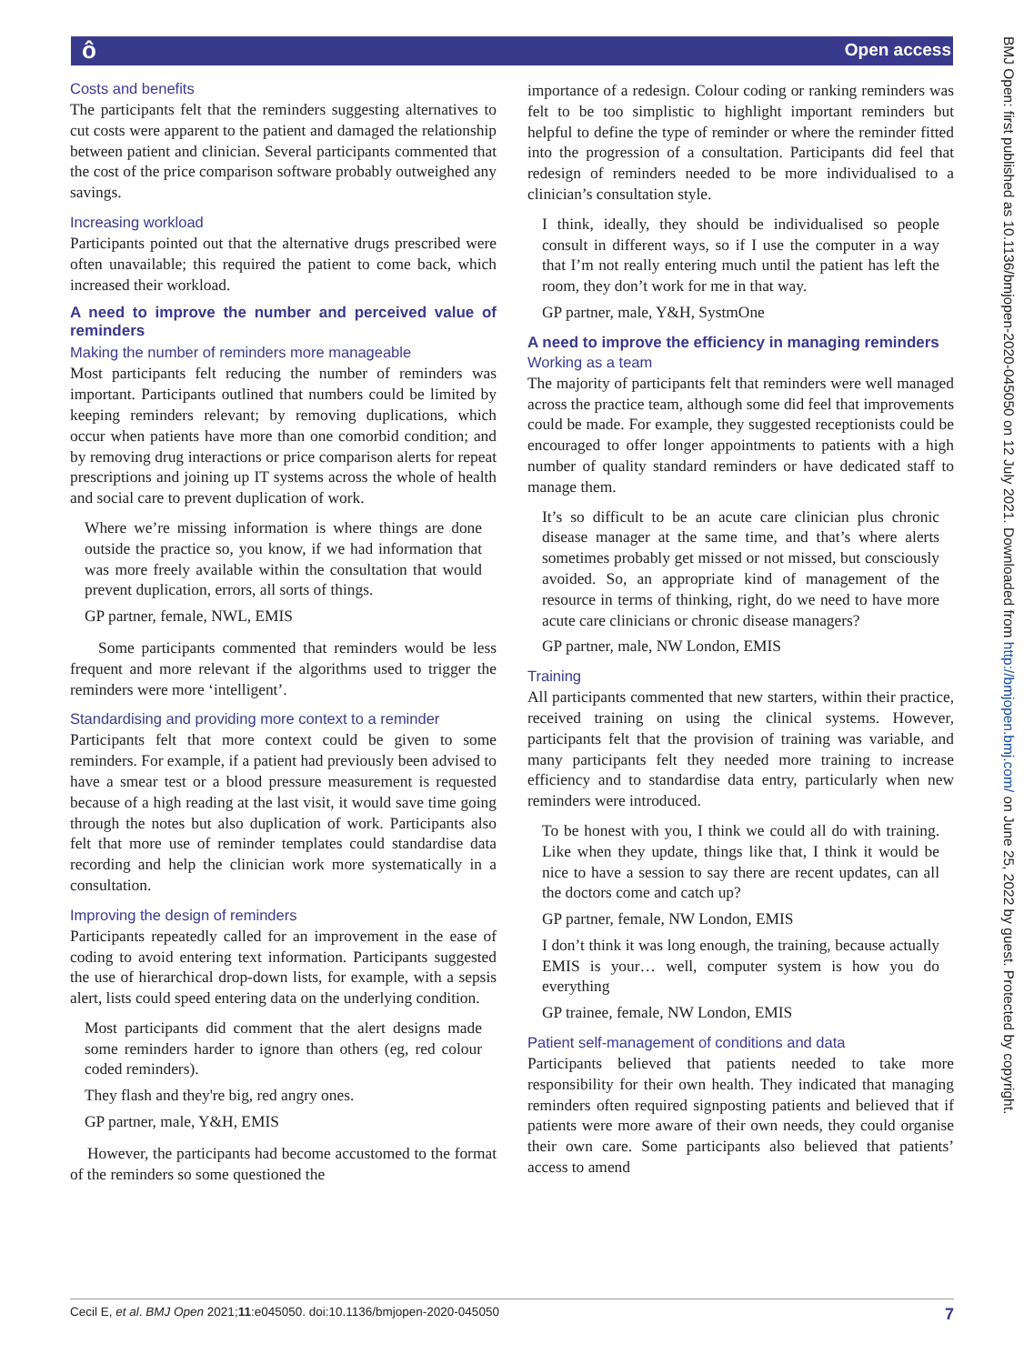ô Open access
BMJ Open: first published as 10.1136/bmjopen-2020-045050 on 12 July 2021. Downloaded from http://bmjopen.bmj.com/ on June 25, 2022 by guest. Protected by copyright.
Costs and benefits
The participants felt that the reminders suggesting alternatives to cut costs were apparent to the patient and damaged the relationship between patient and clinician. Several participants commented that the cost of the price comparison software probably outweighed any savings.
Increasing workload
Participants pointed out that the alternative drugs prescribed were often unavailable; this required the patient to come back, which increased their workload.
A need to improve the number and perceived value of reminders
Making the number of reminders more manageable
Most participants felt reducing the number of reminders was important. Participants outlined that numbers could be limited by keeping reminders relevant; by removing duplications, which occur when patients have more than one comorbid condition; and by removing drug interactions or price comparison alerts for repeat prescriptions and joining up IT systems across the whole of health and social care to prevent duplication of work.
Where we’re missing information is where things are done outside the practice so, you know, if we had information that was more freely available within the consultation that would prevent duplication, errors, all sorts of things.
GP partner, female, NWL, EMIS
Some participants commented that reminders would be less frequent and more relevant if the algorithms used to trigger the reminders were more ‘intelligent’.
Standardising and providing more context to a reminder
Participants felt that more context could be given to some reminders. For example, if a patient had previously been advised to have a smear test or a blood pressure measurement is requested because of a high reading at the last visit, it would save time going through the notes but also duplication of work. Participants also felt that more use of reminder templates could standardise data recording and help the clinician work more systematically in a consultation.
Improving the design of reminders
Participants repeatedly called for an improvement in the ease of coding to avoid entering text information. Participants suggested the use of hierarchical drop-down lists, for example, with a sepsis alert, lists could speed entering data on the underlying condition.
Most participants did comment that the alert designs made some reminders harder to ignore than others (eg, red colour coded reminders).
They flash and they're big, red angry ones.
GP partner, male, Y&H, EMIS
However, the participants had become accustomed to the format of the reminders so some questioned the
importance of a redesign. Colour coding or ranking reminders was felt to be too simplistic to highlight important reminders but helpful to define the type of reminder or where the reminder fitted into the progression of a consultation. Participants did feel that redesign of reminders needed to be more individualised to a clinician’s consultation style.
I think, ideally, they should be individualised so people consult in different ways, so if I use the computer in a way that I’m not really entering much until the patient has left the room, they don’t work for me in that way.
GP partner, male, Y&H, SystmOne
A need to improve the efficiency in managing reminders
Working as a team
The majority of participants felt that reminders were well managed across the practice team, although some did feel that improvements could be made. For example, they suggested receptionists could be encouraged to offer longer appointments to patients with a high number of quality standard reminders or have dedicated staff to manage them.
It’s so difficult to be an acute care clinician plus chronic disease manager at the same time, and that’s where alerts sometimes probably get missed or not missed, but consciously avoided. So, an appropriate kind of management of the resource in terms of thinking, right, do we need to have more acute care clinicians or chronic disease managers?
GP partner, male, NW London, EMIS
Training
All participants commented that new starters, within their practice, received training on using the clinical systems. However, participants felt that the provision of training was variable, and many participants felt they needed more training to increase efficiency and to standardise data entry, particularly when new reminders were introduced.
To be honest with you, I think we could all do with training. Like when they update, things like that, I think it would be nice to have a session to say there are recent updates, can all the doctors come and catch up?
GP partner, female, NW London, EMIS
I don’t think it was long enough, the training, because actually EMIS is your… well, computer system is how you do everything
GP trainee, female, NW London, EMIS
Patient self-management of conditions and data
Participants believed that patients needed to take more responsibility for their own health. They indicated that managing reminders often required signposting patients and believed that if patients were more aware of their own needs, they could organise their own care. Some participants also believed that patients’ access to amend
Cecil E, et al. BMJ Open 2021;11:e045050. doi:10.1136/bmjopen-2020-045050 7